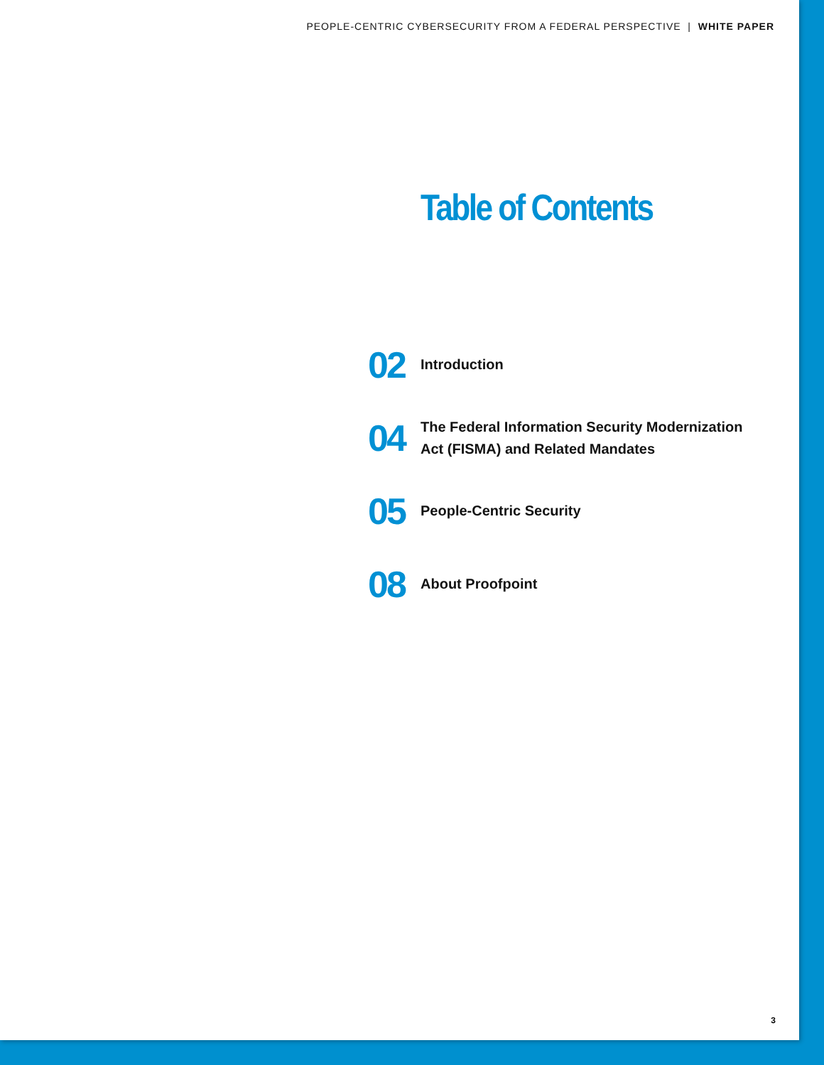PEOPLE-CENTRIC CYBERSECURITY FROM A FEDERAL PERSPECTIVE | WHITE PAPER
Table of Contents
02
Introduction
04
The Federal Information Security Modernization
Act (FISMA) and Related Mandates
05
People-Centric Security
08
About Proofpoint
3